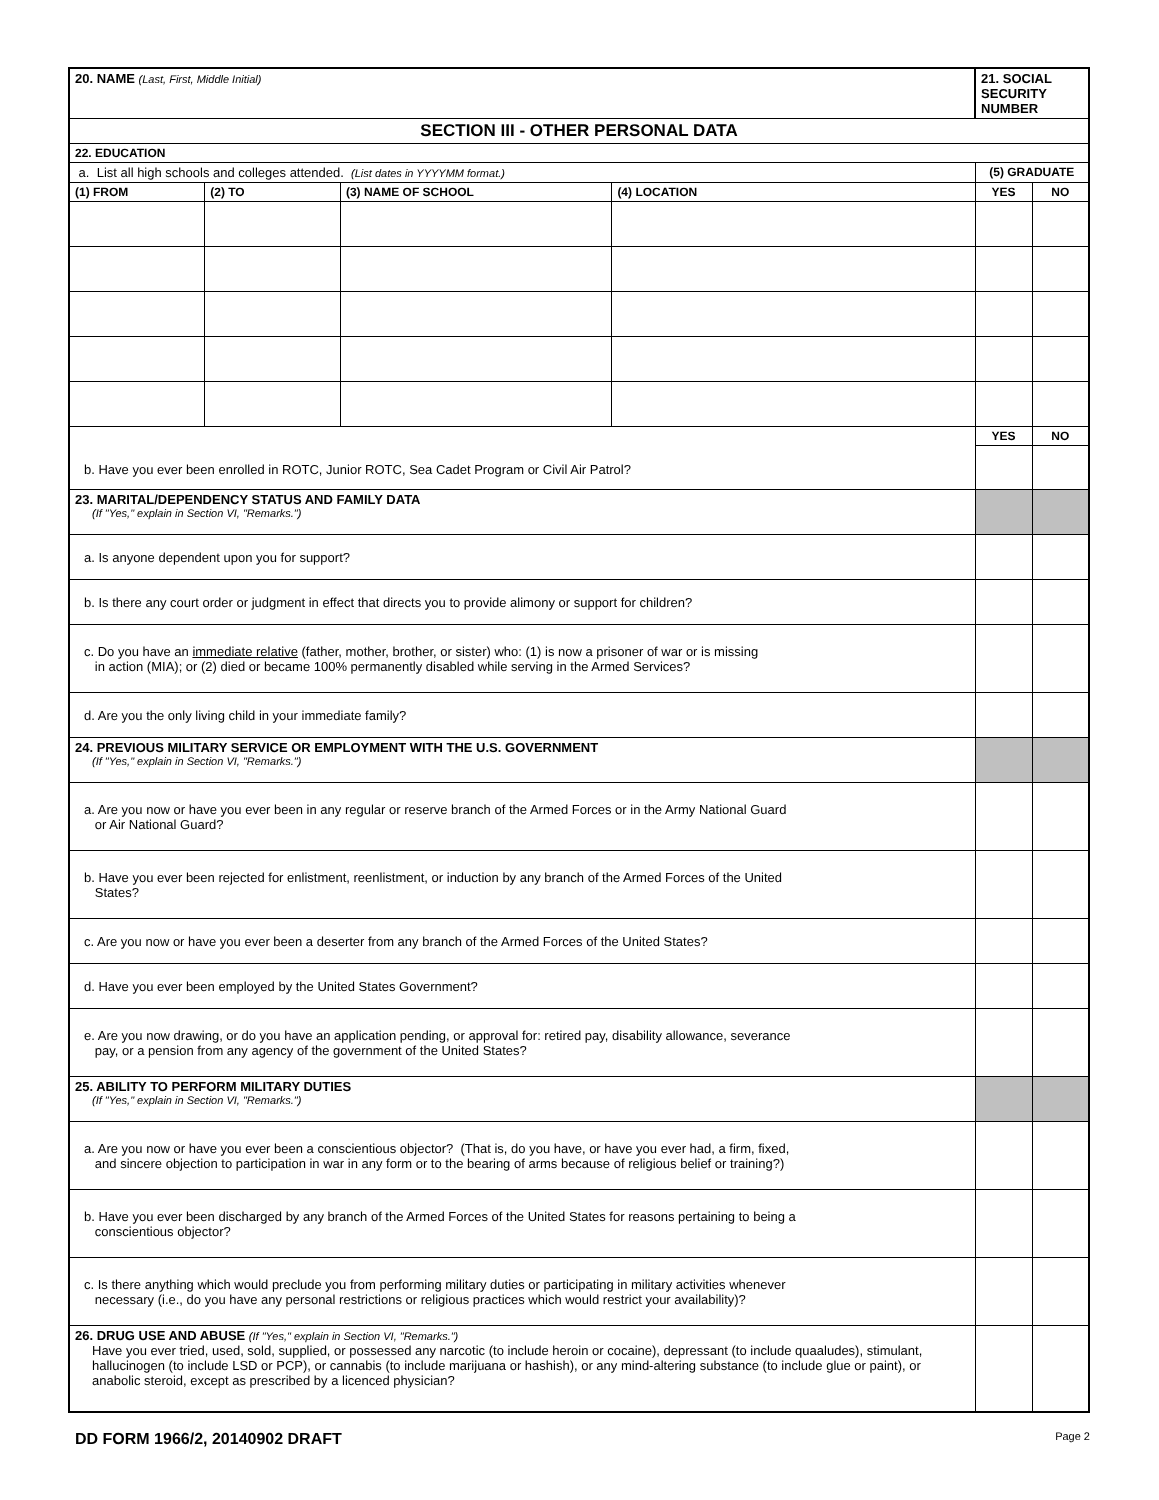| 20. NAME (Last, First, Middle Initial) | | | | 21. SOCIAL SECURITY NUMBER | |
| SECTION III - OTHER PERSONAL DATA | | | | | |
| 22. EDUCATION | | | | | |
| a. List all high schools and colleges attended. (List dates in YYYYMM format.) | | | | (5) GRADUATE | |
| (1) FROM | (2) TO | (3) NAME OF SCHOOL | (4) LOCATION | YES | NO |
| b. Have you ever been enrolled in ROTC, Junior ROTC, Sea Cadet Program or Civil Air Patrol? | | | | YES | NO |
| 23. MARITAL/DEPENDENCY STATUS AND FAMILY DATA (If "Yes," explain in Section VI, "Remarks.") | | | | | |
| a. Is anyone dependent upon you for support? | | | | | |
| b. Is there any court order or judgment in effect that directs you to provide alimony or support for children? | | | | | |
| c. Do you have an immediate relative (father, mother, brother, or sister) who: (1) is now a prisoner of war or is missing in action (MIA); or (2) died or became 100% permanently disabled while serving in the Armed Services? | | | | | |
| d. Are you the only living child in your immediate family? | | | | | |
| 24. PREVIOUS MILITARY SERVICE OR EMPLOYMENT WITH THE U.S. GOVERNMENT (If "Yes," explain in Section VI, "Remarks.") | | | | | |
| a. Are you now or have you ever been in any regular or reserve branch of the Armed Forces or in the Army National Guard or Air National Guard? | | | | | |
| b. Have you ever been rejected for enlistment, reenlistment, or induction by any branch of the Armed Forces of the United States? | | | | | |
| c. Are you now or have you ever been a deserter from any branch of the Armed Forces of the United States? | | | | | |
| d. Have you ever been employed by the United States Government? | | | | | |
| e. Are you now drawing, or do you have an application pending, or approval for: retired pay, disability allowance, severance pay, or a pension from any agency of the government of the United States? | | | | | |
| 25. ABILITY TO PERFORM MILITARY DUTIES (If "Yes," explain in Section VI, "Remarks.") | | | | | |
| a. Are you now or have you ever been a conscientious objector? (That is, do you have, or have you ever had, a firm, fixed, and sincere objection to participation in war in any form or to the bearing of arms because of religious belief or training?) | | | | | |
| b. Have you ever been discharged by any branch of the Armed Forces of the United States for reasons pertaining to being a conscientious objector? | | | | | |
| c. Is there anything which would preclude you from performing military duties or participating in military activities whenever necessary (i.e., do you have any personal restrictions or religious practices which would restrict your availability)? | | | | | |
| 26. DRUG USE AND ABUSE (If "Yes," explain in Section VI, "Remarks.") Have you ever tried, used, sold, supplied, or possessed any narcotic (to include heroin or cocaine), depressant (to include quaaludes), stimulant, hallucinogen (to include LSD or PCP), or cannabis (to include marijuana or hashish), or any mind-altering substance (to include glue or paint), or anabolic steroid, except as prescribed by a licenced physician? | | | | | |
DD FORM 1966/2, 20140902 DRAFT Page 2